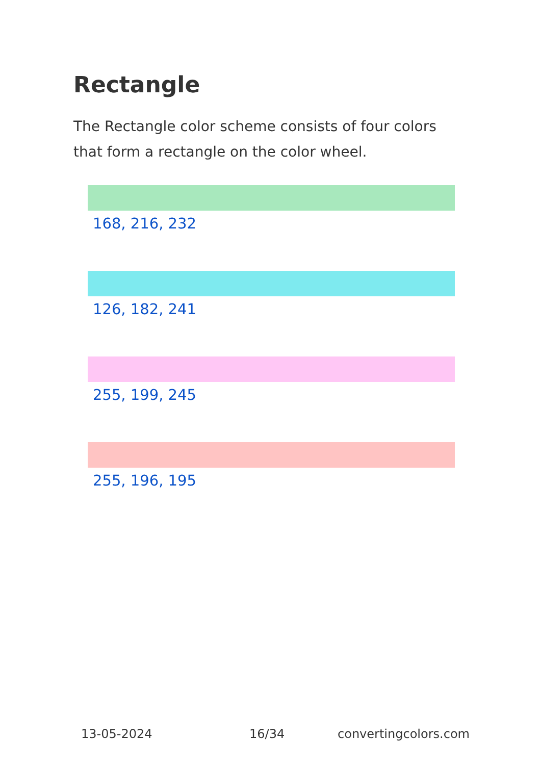Rectangle
The Rectangle color scheme consists of four colors that form a rectangle on the color wheel.
168, 216, 232
126, 182, 241
255, 199, 245
255, 196, 195
13-05-2024 16/34 convertingcolors.com